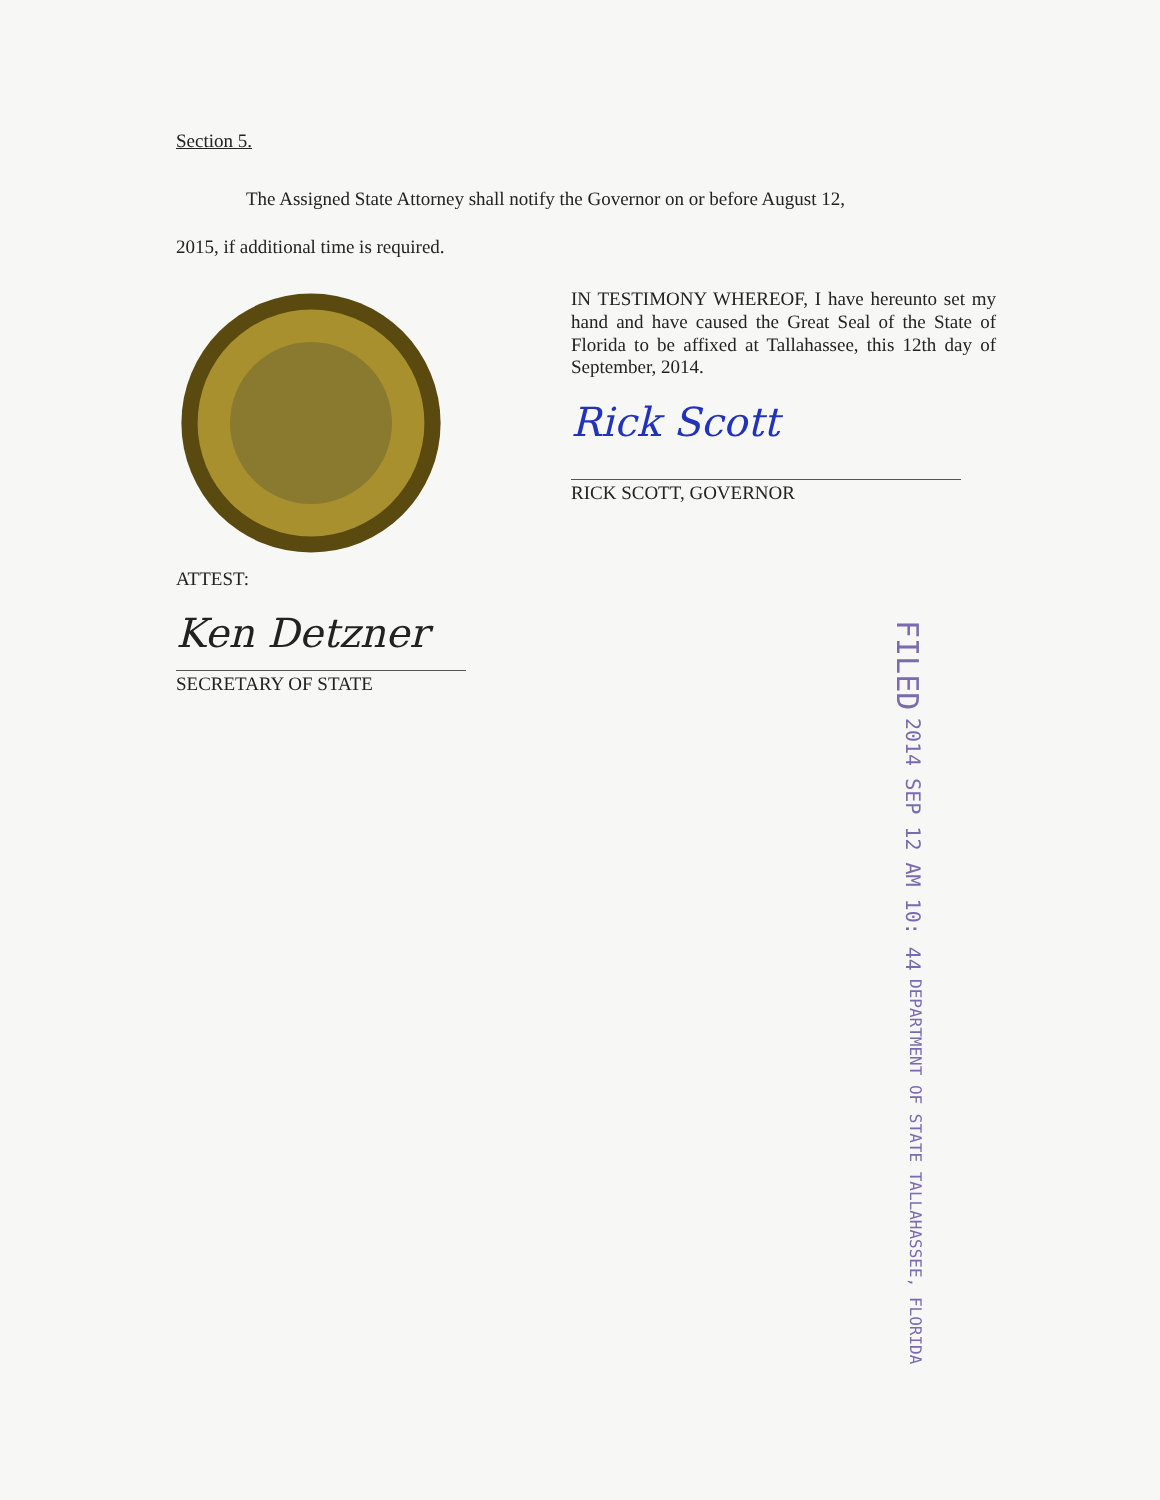Section 5.
The Assigned State Attorney shall notify the Governor on or before August 12,
2015, if additional time is required.
IN TESTIMONY WHEREOF, I have hereunto set my hand and have caused the Great Seal of the State of Florida to be affixed at Tallahassee, this 12th day of September, 2014.
Rick Scott
RICK SCOTT, GOVERNOR
ATTEST:
Ken Detzner
SECRETARY OF STATE
FILED 2014 SEP 12 AM 10: 44 DEPARTMENT OF STATE TALLAHASSEE, FLORIDA